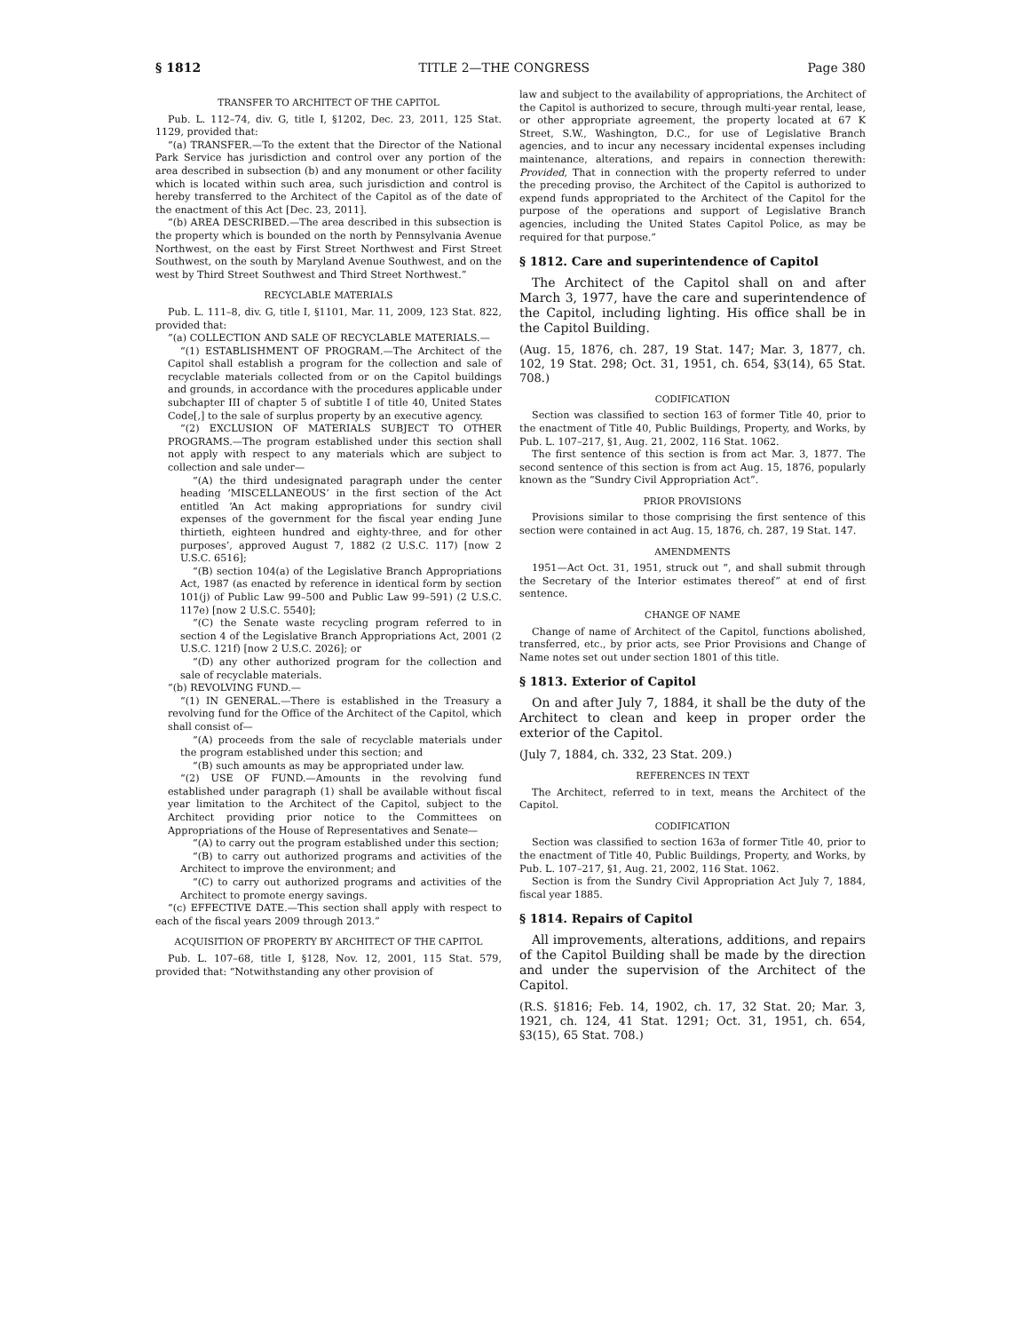§ 1812 TITLE 2—THE CONGRESS Page 380
TRANSFER TO ARCHITECT OF THE CAPITOL
Pub. L. 112–74, div. G, title I, §1202, Dec. 23, 2011, 125 Stat. 1129, provided that:
“(a) TRANSFER.—To the extent that the Director of the National Park Service has jurisdiction and control over any portion of the area described in subsection (b) and any monument or other facility which is located within such area, such jurisdiction and control is hereby transferred to the Architect of the Capitol as of the date of the enactment of this Act [Dec. 23, 2011].
“(b) AREA DESCRIBED.—The area described in this subsection is the property which is bounded on the north by Pennsylvania Avenue Northwest, on the east by First Street Northwest and First Street Southwest, on the south by Maryland Avenue Southwest, and on the west by Third Street Southwest and Third Street Northwest.”
RECYCLABLE MATERIALS
Pub. L. 111–8, div. G, title I, §1101, Mar. 11, 2009, 123 Stat. 822, provided that:
“(a) COLLECTION AND SALE OF RECYCLABLE MATERIALS.—
“(1) ESTABLISHMENT OF PROGRAM.—The Architect of the Capitol shall establish a program for the collection and sale of recyclable materials collected from or on the Capitol buildings and grounds, in accordance with the procedures applicable under subchapter III of chapter 5 of subtitle I of title 40, United States Code[,] to the sale of surplus property by an executive agency.
“(2) EXCLUSION OF MATERIALS SUBJECT TO OTHER PROGRAMS.—The program established under this section shall not apply with respect to any materials which are subject to collection and sale under—
“(A) the third undesignated paragraph under the center heading ‘MISCELLANEOUS’ in the first section of the Act entitled ‘An Act making appropriations for sundry civil expenses of the government for the fiscal year ending June thirtieth, eighteen hundred and eighty-three, and for other purposes’, approved August 7, 1882 (2 U.S.C. 117) [now 2 U.S.C. 6516];
“(B) section 104(a) of the Legislative Branch Appropriations Act, 1987 (as enacted by reference in identical form by section 101(j) of Public Law 99–500 and Public Law 99–591) (2 U.S.C. 117e) [now 2 U.S.C. 5540];
“(C) the Senate waste recycling program referred to in section 4 of the Legislative Branch Appropriations Act, 2001 (2 U.S.C. 121f) [now 2 U.S.C. 2026]; or
“(D) any other authorized program for the collection and sale of recyclable materials.
“(b) REVOLVING FUND.—
“(1) IN GENERAL.—There is established in the Treasury a revolving fund for the Office of the Architect of the Capitol, which shall consist of—
“(A) proceeds from the sale of recyclable materials under the program established under this section; and
“(B) such amounts as may be appropriated under law.
“(2) USE OF FUND.—Amounts in the revolving fund established under paragraph (1) shall be available without fiscal year limitation to the Architect of the Capitol, subject to the Architect providing prior notice to the Committees on Appropriations of the House of Representatives and Senate—
“(A) to carry out the program established under this section;
“(B) to carry out authorized programs and activities of the Architect to improve the environment; and
“(C) to carry out authorized programs and activities of the Architect to promote energy savings.
“(c) EFFECTIVE DATE.—This section shall apply with respect to each of the fiscal years 2009 through 2013.”
ACQUISITION OF PROPERTY BY ARCHITECT OF THE CAPITOL
Pub. L. 107–68, title I, §128, Nov. 12, 2001, 115 Stat. 579, provided that: “Notwithstanding any other provision of
law and subject to the availability of appropriations, the Architect of the Capitol is authorized to secure, through multi-year rental, lease, or other appropriate agreement, the property located at 67 K Street, S.W., Washington, D.C., for use of Legislative Branch agencies, and to incur any necessary incidental expenses including maintenance, alterations, and repairs in connection therewith: Provided, That in connection with the property referred to under the preceding proviso, the Architect of the Capitol is authorized to expend funds appropriated to the Architect of the Capitol for the purpose of the operations and support of Legislative Branch agencies, including the United States Capitol Police, as may be required for that purpose.”
§ 1812. Care and superintendence of Capitol
The Architect of the Capitol shall on and after March 3, 1977, have the care and superintendence of the Capitol, including lighting. His office shall be in the Capitol Building.
(Aug. 15, 1876, ch. 287, 19 Stat. 147; Mar. 3, 1877, ch. 102, 19 Stat. 298; Oct. 31, 1951, ch. 654, §3(14), 65 Stat. 708.)
CODIFICATION
Section was classified to section 163 of former Title 40, prior to the enactment of Title 40, Public Buildings, Property, and Works, by Pub. L. 107–217, §1, Aug. 21, 2002, 116 Stat. 1062.
The first sentence of this section is from act Mar. 3, 1877. The second sentence of this section is from act Aug. 15, 1876, popularly known as the “Sundry Civil Appropriation Act”.
PRIOR PROVISIONS
Provisions similar to those comprising the first sentence of this section were contained in act Aug. 15, 1876, ch. 287, 19 Stat. 147.
AMENDMENTS
1951—Act Oct. 31, 1951, struck out “, and shall submit through the Secretary of the Interior estimates thereof” at end of first sentence.
CHANGE OF NAME
Change of name of Architect of the Capitol, functions abolished, transferred, etc., by prior acts, see Prior Provisions and Change of Name notes set out under section 1801 of this title.
§ 1813. Exterior of Capitol
On and after July 7, 1884, it shall be the duty of the Architect to clean and keep in proper order the exterior of the Capitol.
(July 7, 1884, ch. 332, 23 Stat. 209.)
REFERENCES IN TEXT
The Architect, referred to in text, means the Architect of the Capitol.
CODIFICATION
Section was classified to section 163a of former Title 40, prior to the enactment of Title 40, Public Buildings, Property, and Works, by Pub. L. 107–217, §1, Aug. 21, 2002, 116 Stat. 1062.
Section is from the Sundry Civil Appropriation Act July 7, 1884, fiscal year 1885.
§ 1814. Repairs of Capitol
All improvements, alterations, additions, and repairs of the Capitol Building shall be made by the direction and under the supervision of the Architect of the Capitol.
(R.S. §1816; Feb. 14, 1902, ch. 17, 32 Stat. 20; Mar. 3, 1921, ch. 124, 41 Stat. 1291; Oct. 31, 1951, ch. 654, §3(15), 65 Stat. 708.)